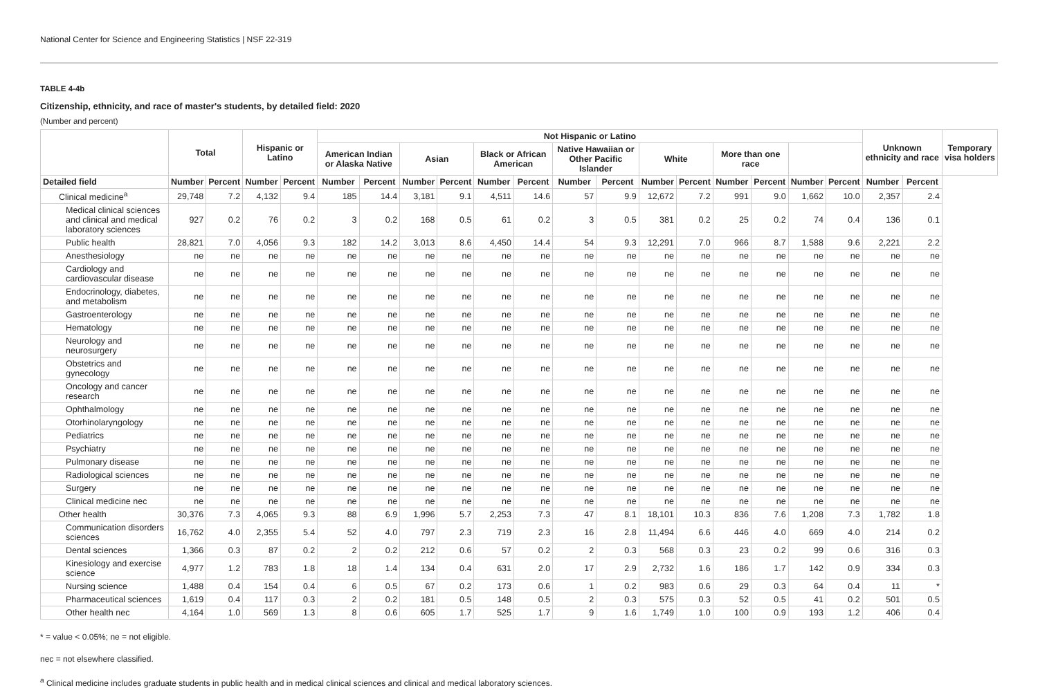National Center for Science and Engineering Statistics | NSF 22-319
TABLE 4-4b
Citizenship, ethnicity, and race of master's students, by detailed field: 2020
(Number and percent)
| | Total | | Hispanic or Latino | | Not Hispanic or Latino | | | | | | | | | | | | | | Unknown ethnicity and race | | Temporary visa holders |
| --- | --- | --- | --- | --- | --- | --- | --- | --- | --- | --- | --- | --- | --- | --- | --- | --- | --- | --- | --- | --- | --- |
| | | | | | American Indian or Alaska Native | | Asian | | Black or African American | | Native Hawaiian or Other Pacific Islander | | White | | More than one race | | | | | | |
| Detailed field | Number | Percent | Number | Percent | Number | Percent | Number | Percent | Number | Percent | Number | Percent | Number | Percent | Number | Percent | Number | Percent | Number | Percent | |
| Clinical medicine<sup>a</sup> | 29,748 | 7.2 | 4,132 | 9.4 | 185 | 14.4 | 3,181 | 9.1 | 4,511 | 14.6 | 57 | 9.9 | 12,672 | 7.2 | 991 | 9.0 | 1,662 | 10.0 | 2,357 | 2.4 | |
| Medical clinical sciences and clinical and medical laboratory sciences | 927 | 0.2 | 76 | 0.2 | 3 | 0.2 | 168 | 0.5 | 61 | 0.2 | 3 | 0.5 | 381 | 0.2 | 25 | 0.2 | 74 | 0.4 | 136 | 0.1 | |
| Public health | 28,821 | 7.0 | 4,056 | 9.3 | 182 | 14.2 | 3,013 | 8.6 | 4,450 | 14.4 | 54 | 9.3 | 12,291 | 7.0 | 966 | 8.7 | 1,588 | 9.6 | 2,221 | 2.2 | |
| Anesthesiology | ne | ne | ne | ne | ne | ne | ne | ne | ne | ne | ne | ne | ne | ne | ne | ne | ne | ne | ne | ne | |
| Cardiology and cardiovascular disease | ne | ne | ne | ne | ne | ne | ne | ne | ne | ne | ne | ne | ne | ne | ne | ne | ne | ne | ne | ne | |
| Endocrinology, diabetes, and metabolism | ne | ne | ne | ne | ne | ne | ne | ne | ne | ne | ne | ne | ne | ne | ne | ne | ne | ne | ne | ne | |
| Gastroenterology | ne | ne | ne | ne | ne | ne | ne | ne | ne | ne | ne | ne | ne | ne | ne | ne | ne | ne | ne | ne | |
| Hematology | ne | ne | ne | ne | ne | ne | ne | ne | ne | ne | ne | ne | ne | ne | ne | ne | ne | ne | ne | ne | |
| Neurology and neurosurgery | ne | ne | ne | ne | ne | ne | ne | ne | ne | ne | ne | ne | ne | ne | ne | ne | ne | ne | ne | ne | |
| Obstetrics and gynecology | ne | ne | ne | ne | ne | ne | ne | ne | ne | ne | ne | ne | ne | ne | ne | ne | ne | ne | ne | ne | |
| Oncology and cancer research | ne | ne | ne | ne | ne | ne | ne | ne | ne | ne | ne | ne | ne | ne | ne | ne | ne | ne | ne | ne | |
| Ophthalmology | ne | ne | ne | ne | ne | ne | ne | ne | ne | ne | ne | ne | ne | ne | ne | ne | ne | ne | ne | ne | |
| Otorhinolaryngology | ne | ne | ne | ne | ne | ne | ne | ne | ne | ne | ne | ne | ne | ne | ne | ne | ne | ne | ne | ne | |
| Pediatrics | ne | ne | ne | ne | ne | ne | ne | ne | ne | ne | ne | ne | ne | ne | ne | ne | ne | ne | ne | ne | |
| Psychiatry | ne | ne | ne | ne | ne | ne | ne | ne | ne | ne | ne | ne | ne | ne | ne | ne | ne | ne | ne | ne | |
| Pulmonary disease | ne | ne | ne | ne | ne | ne | ne | ne | ne | ne | ne | ne | ne | ne | ne | ne | ne | ne | ne | ne | |
| Radiological sciences | ne | ne | ne | ne | ne | ne | ne | ne | ne | ne | ne | ne | ne | ne | ne | ne | ne | ne | ne | ne | |
| Surgery | ne | ne | ne | ne | ne | ne | ne | ne | ne | ne | ne | ne | ne | ne | ne | ne | ne | ne | ne | ne | |
| Clinical medicine nec | ne | ne | ne | ne | ne | ne | ne | ne | ne | ne | ne | ne | ne | ne | ne | ne | ne | ne | ne | ne | |
| Other health | 30,376 | 7.3 | 4,065 | 9.3 | 88 | 6.9 | 1,996 | 5.7 | 2,253 | 7.3 | 47 | 8.1 | 18,101 | 10.3 | 836 | 7.6 | 1,208 | 7.3 | 1,782 | 1.8 | |
| Communication disorders sciences | 16,762 | 4.0 | 2,355 | 5.4 | 52 | 4.0 | 797 | 2.3 | 719 | 2.3 | 16 | 2.8 | 11,494 | 6.6 | 446 | 4.0 | 669 | 4.0 | 214 | 0.2 | |
| Dental sciences | 1,366 | 0.3 | 87 | 0.2 | 2 | 0.2 | 212 | 0.6 | 57 | 0.2 | 2 | 0.3 | 568 | 0.3 | 23 | 0.2 | 99 | 0.6 | 316 | 0.3 | |
| Kinesiology and exercise science | 4,977 | 1.2 | 783 | 1.8 | 18 | 1.4 | 134 | 0.4 | 631 | 2.0 | 17 | 2.9 | 2,732 | 1.6 | 186 | 1.7 | 142 | 0.9 | 334 | 0.3 | |
| Nursing science | 1,488 | 0.4 | 154 | 0.4 | 6 | 0.5 | 67 | 0.2 | 173 | 0.6 | 1 | 0.2 | 983 | 0.6 | 29 | 0.3 | 64 | 0.4 | 11 | * | |
| Pharmaceutical sciences | 1,619 | 0.4 | 117 | 0.3 | 2 | 0.2 | 181 | 0.5 | 148 | 0.5 | 2 | 0.3 | 575 | 0.3 | 52 | 0.5 | 41 | 0.2 | 501 | 0.5 | |
| Other health nec | 4,164 | 1.0 | 569 | 1.3 | 8 | 0.6 | 605 | 1.7 | 525 | 1.7 | 9 | 1.6 | 1,749 | 1.0 | 100 | 0.9 | 193 | 1.2 | 406 | 0.4 | |
* = value < 0.05%; ne = not eligible.
nec = not elsewhere classified.
<sup>a</sup> Clinical medicine includes graduate students in public health and in medical clinical sciences and clinical and medical laboratory sciences.